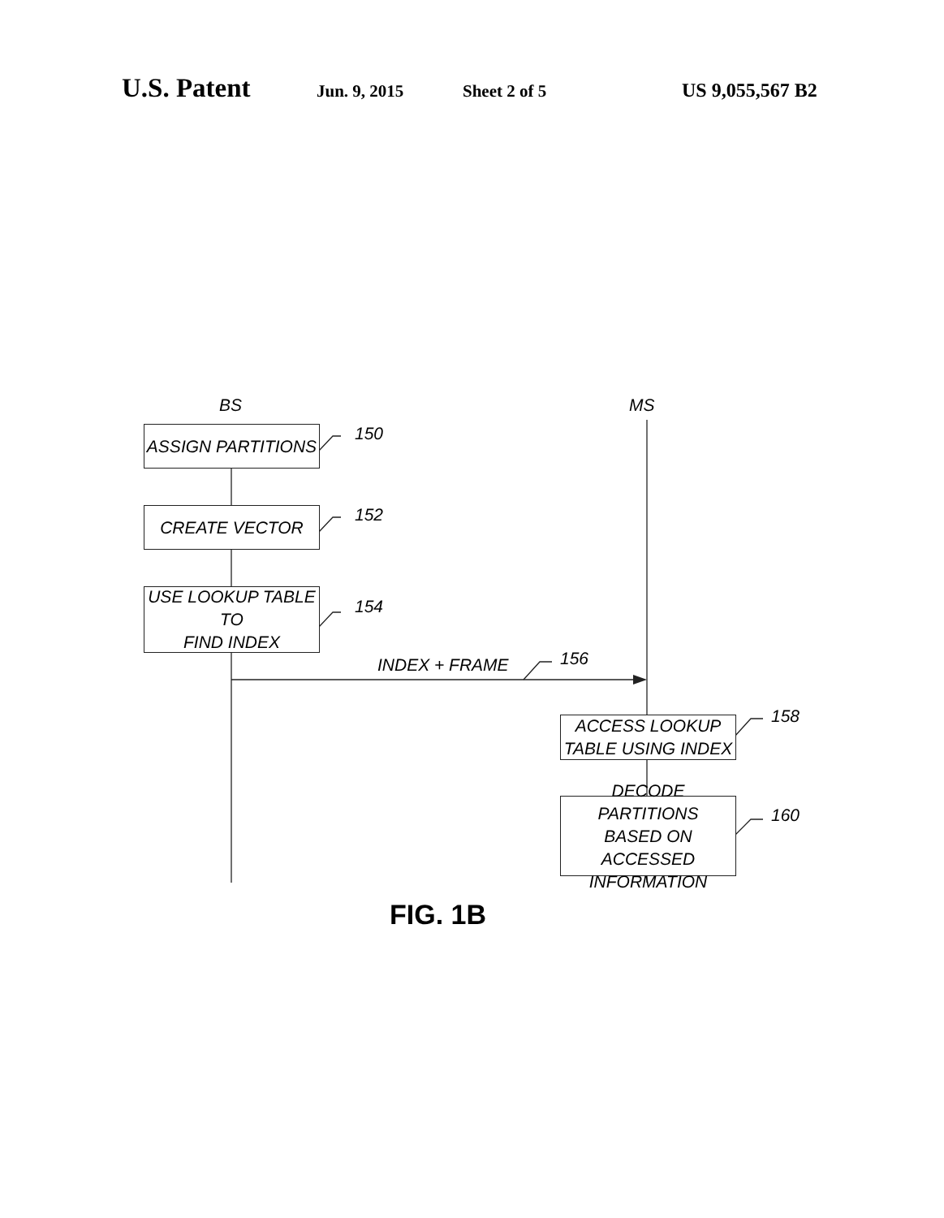U.S. Patent Jun. 9, 2015 Sheet 2 of 5 US 9,055,567 B2
BS MS
ASSIGN PARTITIONS 150
CREATE VECTOR 152
USE LOOKUP TABLE TO
FIND INDEX
154
INDEX + FRAME 156
ACCESS LOOKUP
TABLE USING INDEX
158
DECODE PARTITIONS
BASED ON ACCESSED
INFORMATION
160
FIG. 1B